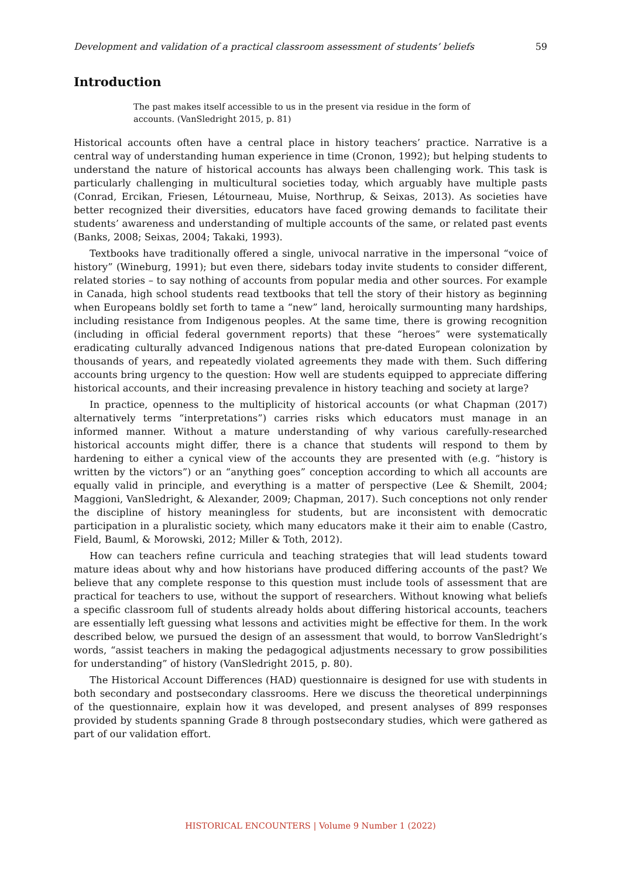Development and validation of a practical classroom assessment of students’ beliefs 59
Introduction
The past makes itself accessible to us in the present via residue in the form of accounts. (VanSledright 2015, p. 81)
Historical accounts often have a central place in history teachers’ practice. Narrative is a central way of understanding human experience in time (Cronon, 1992); but helping students to understand the nature of historical accounts has always been challenging work. This task is particularly challenging in multicultural societies today, which arguably have multiple pasts (Conrad, Ercikan, Friesen, Létourneau, Muise, Northrup, & Seixas, 2013). As societies have better recognized their diversities, educators have faced growing demands to facilitate their students’ awareness and understanding of multiple accounts of the same, or related past events (Banks, 2008; Seixas, 2004; Takaki, 1993).
Textbooks have traditionally offered a single, univocal narrative in the impersonal “voice of history” (Wineburg, 1991); but even there, sidebars today invite students to consider different, related stories – to say nothing of accounts from popular media and other sources. For example in Canada, high school students read textbooks that tell the story of their history as beginning when Europeans boldly set forth to tame a “new” land, heroically surmounting many hardships, including resistance from Indigenous peoples. At the same time, there is growing recognition (including in official federal government reports) that these “heroes” were systematically eradicating culturally advanced Indigenous nations that pre-dated European colonization by thousands of years, and repeatedly violated agreements they made with them. Such differing accounts bring urgency to the question: How well are students equipped to appreciate differing historical accounts, and their increasing prevalence in history teaching and society at large?
In practice, openness to the multiplicity of historical accounts (or what Chapman (2017) alternatively terms “interpretations”) carries risks which educators must manage in an informed manner. Without a mature understanding of why various carefully-researched historical accounts might differ, there is a chance that students will respond to them by hardening to either a cynical view of the accounts they are presented with (e.g. “history is written by the victors”) or an “anything goes” conception according to which all accounts are equally valid in principle, and everything is a matter of perspective (Lee & Shemilt, 2004; Maggioni, VanSledright, & Alexander, 2009; Chapman, 2017). Such conceptions not only render the discipline of history meaningless for students, but are inconsistent with democratic participation in a pluralistic society, which many educators make it their aim to enable (Castro, Field, Bauml, & Morowski, 2012; Miller & Toth, 2012).
How can teachers refine curricula and teaching strategies that will lead students toward mature ideas about why and how historians have produced differing accounts of the past? We believe that any complete response to this question must include tools of assessment that are practical for teachers to use, without the support of researchers. Without knowing what beliefs a specific classroom full of students already holds about differing historical accounts, teachers are essentially left guessing what lessons and activities might be effective for them. In the work described below, we pursued the design of an assessment that would, to borrow VanSledright’s words, “assist teachers in making the pedagogical adjustments necessary to grow possibilities for understanding” of history (VanSledright 2015, p. 80).
The Historical Account Differences (HAD) questionnaire is designed for use with students in both secondary and postsecondary classrooms. Here we discuss the theoretical underpinnings of the questionnaire, explain how it was developed, and present analyses of 899 responses provided by students spanning Grade 8 through postsecondary studies, which were gathered as part of our validation effort.
HISTORICAL ENCOUNTERS | Volume 9 Number 1 (2022)